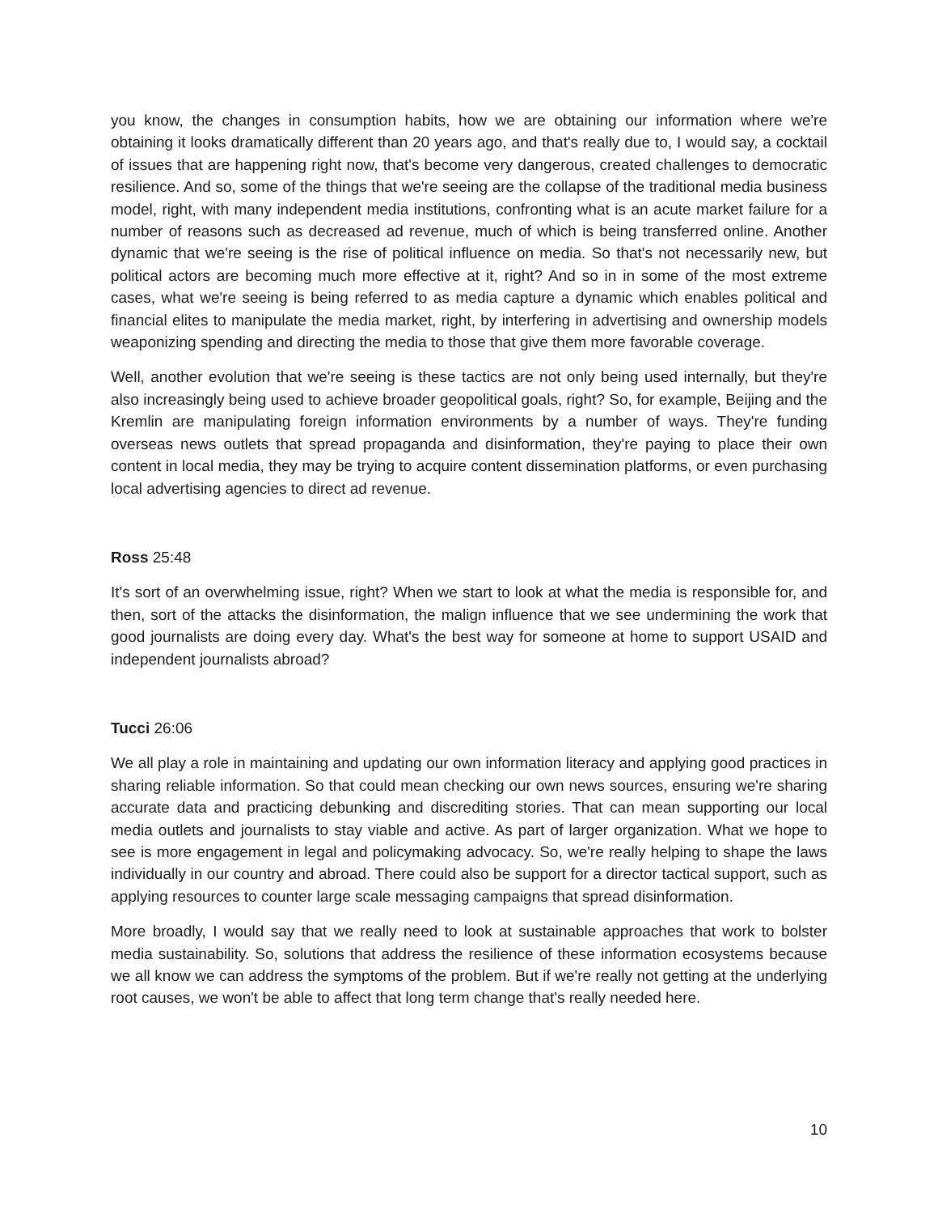you know, the changes in consumption habits, how we are obtaining our information where we're obtaining it looks dramatically different than 20 years ago, and that's really due to, I would say, a cocktail of issues that are happening right now, that's become very dangerous, created challenges to democratic resilience. And so, some of the things that we're seeing are the collapse of the traditional media business model, right, with many independent media institutions, confronting what is an acute market failure for a number of reasons such as decreased ad revenue, much of which is being transferred online. Another dynamic that we're seeing is the rise of political influence on media. So that's not necessarily new, but political actors are becoming much more effective at it, right? And so in in some of the most extreme cases, what we're seeing is being referred to as media capture a dynamic which enables political and financial elites to manipulate the media market, right, by interfering in advertising and ownership models weaponizing spending and directing the media to those that give them more favorable coverage.
Well, another evolution that we're seeing is these tactics are not only being used internally, but they're also increasingly being used to achieve broader geopolitical goals, right? So, for example, Beijing and the Kremlin are manipulating foreign information environments by a number of ways. They're funding overseas news outlets that spread propaganda and disinformation, they're paying to place their own content in local media, they may be trying to acquire content dissemination platforms, or even purchasing local advertising agencies to direct ad revenue.
Ross 25:48
It's sort of an overwhelming issue, right? When we start to look at what the media is responsible for, and then, sort of the attacks the disinformation, the malign influence that we see undermining the work that good journalists are doing every day. What's the best way for someone at home to support USAID and independent journalists abroad?
Tucci 26:06
We all play a role in maintaining and updating our own information literacy and applying good practices in sharing reliable information. So that could mean checking our own news sources, ensuring we're sharing accurate data and practicing debunking and discrediting stories. That can mean supporting our local media outlets and journalists to stay viable and active. As part of larger organization. What we hope to see is more engagement in legal and policymaking advocacy. So, we're really helping to shape the laws individually in our country and abroad. There could also be support for a director tactical support, such as applying resources to counter large scale messaging campaigns that spread disinformation.
More broadly, I would say that we really need to look at sustainable approaches that work to bolster media sustainability. So, solutions that address the resilience of these information ecosystems because we all know we can address the symptoms of the problem. But if we're really not getting at the underlying root causes, we won't be able to affect that long term change that's really needed here.
10